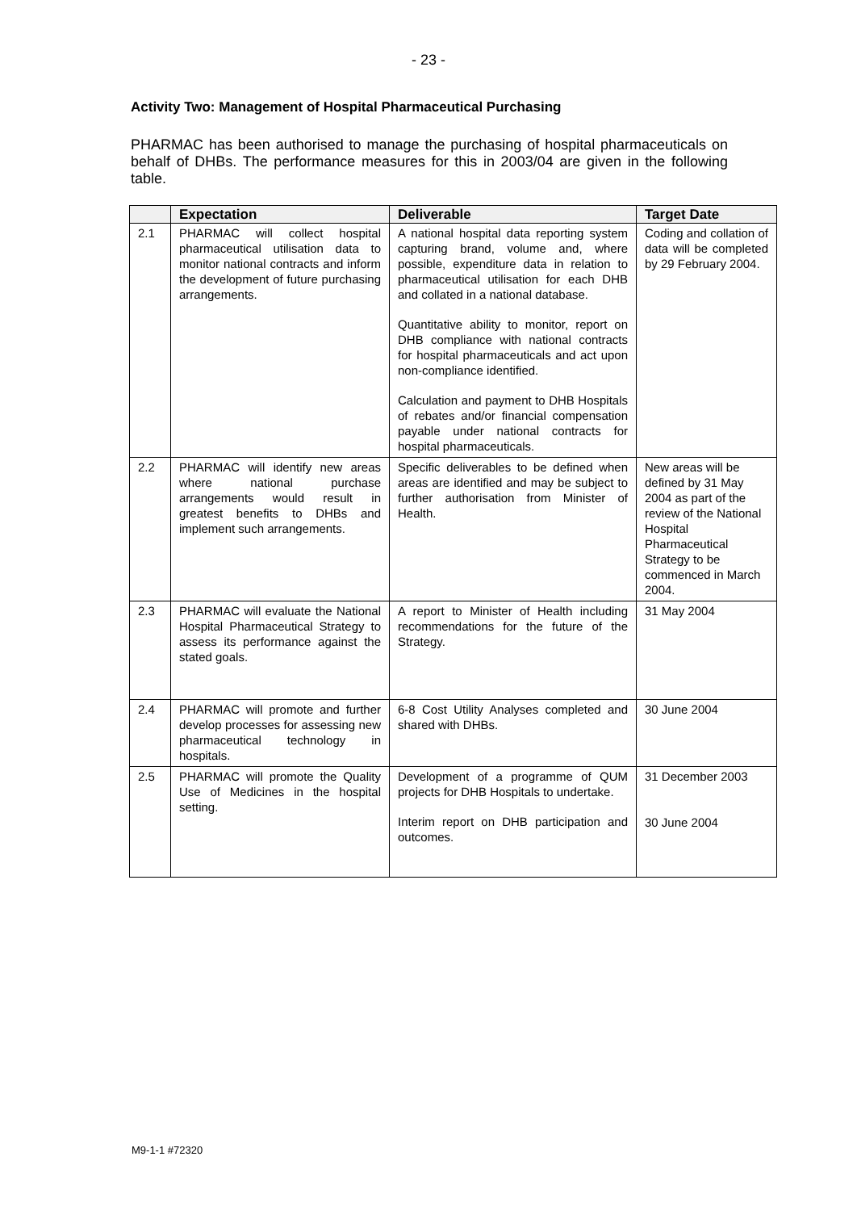- 23 -
Activity Two: Management of Hospital Pharmaceutical Purchasing
PHARMAC has been authorised to manage the purchasing of hospital pharmaceuticals on behalf of DHBs. The performance measures for this in 2003/04 are given in the following table.
| | Expectation | Deliverable | Target Date |
| --- | --- | --- | --- |
| 2.1 | PHARMAC will collect hospital pharmaceutical utilisation data to monitor national contracts and inform the development of future purchasing arrangements. | A national hospital data reporting system capturing brand, volume and, where possible, expenditure data in relation to pharmaceutical utilisation for each DHB and collated in a national database. Quantitative ability to monitor, report on DHB compliance with national contracts for hospital pharmaceuticals and act upon non-compliance identified. Calculation and payment to DHB Hospitals of rebates and/or financial compensation payable under national contracts for hospital pharmaceuticals. | Coding and collation of data will be completed by 29 February 2004. |
| 2.2 | PHARMAC will identify new areas where national purchase arrangements would result in greatest benefits to DHBs and implement such arrangements. | Specific deliverables to be defined when areas are identified and may be subject to further authorisation from Minister of Health. | New areas will be defined by 31 May 2004 as part of the review of the National Hospital Pharmaceutical Strategy to be commenced in March 2004. |
| 2.3 | PHARMAC will evaluate the National Hospital Pharmaceutical Strategy to assess its performance against the stated goals. | A report to Minister of Health including recommendations for the future of the Strategy. | 31 May 2004 |
| 2.4 | PHARMAC will promote and further develop processes for assessing new pharmaceutical technology in hospitals. | 6-8 Cost Utility Analyses completed and shared with DHBs. | 30 June 2004 |
| 2.5 | PHARMAC will promote the Quality Use of Medicines in the hospital setting. | Development of a programme of QUM projects for DHB Hospitals to undertake. Interim report on DHB participation and outcomes. | 31 December 2003 30 June 2004 |
M9-1-1 #72320